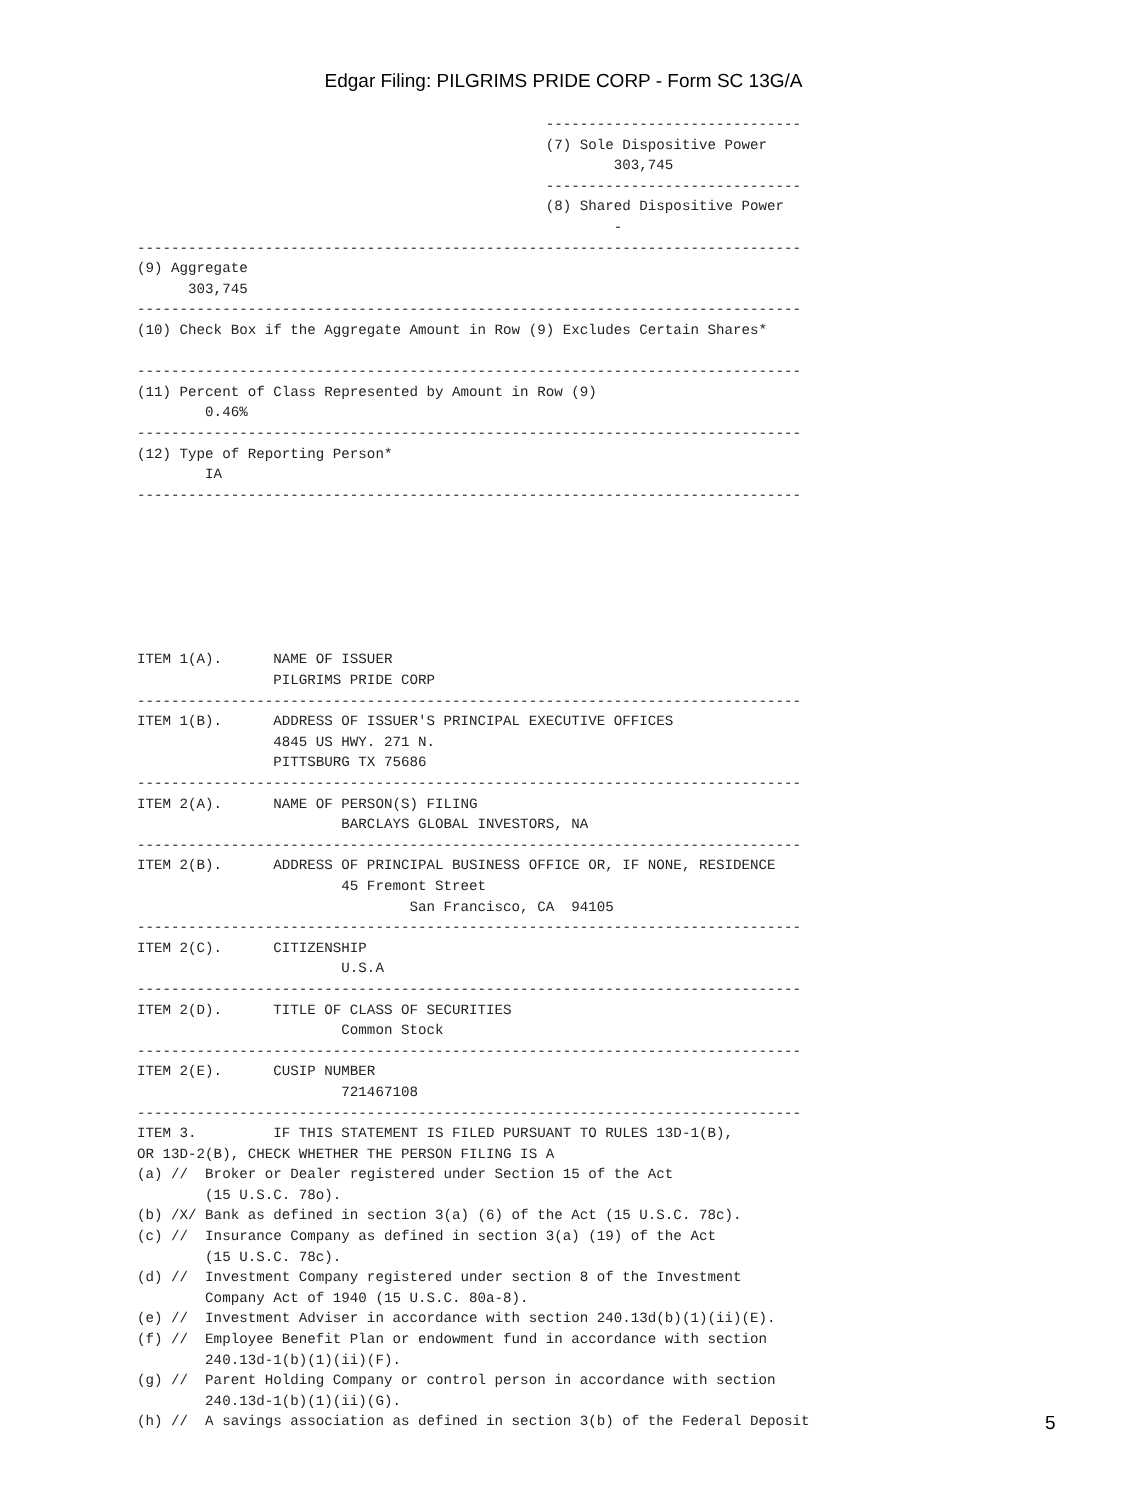Edgar Filing: PILGRIMS PRIDE CORP - Form SC 13G/A
                                                ------------------------------
                                                (7) Sole Dispositive Power
                                                        303,745
                                                ------------------------------
                                                (8) Shared Dispositive Power
                                                        -
------------------------------------------------------------------------------
(9) Aggregate
      303,745
------------------------------------------------------------------------------
(10) Check Box if the Aggregate Amount in Row (9) Excludes Certain Shares*

------------------------------------------------------------------------------
(11) Percent of Class Represented by Amount in Row (9)
        0.46%
------------------------------------------------------------------------------
(12) Type of Reporting Person*
        IA
------------------------------------------------------------------------------







ITEM 1(A).      NAME OF ISSUER
                PILGRIMS PRIDE CORP
------------------------------------------------------------------------------
ITEM 1(B).      ADDRESS OF ISSUER'S PRINCIPAL EXECUTIVE OFFICES
                4845 US HWY. 271 N.
                PITTSBURG TX 75686
------------------------------------------------------------------------------
ITEM 2(A).      NAME OF PERSON(S) FILING
                        BARCLAYS GLOBAL INVESTORS, NA
------------------------------------------------------------------------------
ITEM 2(B).      ADDRESS OF PRINCIPAL BUSINESS OFFICE OR, IF NONE, RESIDENCE
                        45 Fremont Street
                                San Francisco, CA  94105
------------------------------------------------------------------------------
ITEM 2(C).      CITIZENSHIP
                        U.S.A
------------------------------------------------------------------------------
ITEM 2(D).      TITLE OF CLASS OF SECURITIES
                        Common Stock
------------------------------------------------------------------------------
ITEM 2(E).      CUSIP NUMBER
                        721467108
------------------------------------------------------------------------------
ITEM 3.         IF THIS STATEMENT IS FILED PURSUANT TO RULES 13D-1(B),
OR 13D-2(B), CHECK WHETHER THE PERSON FILING IS A
(a) //  Broker or Dealer registered under Section 15 of the Act
        (15 U.S.C. 78o).
(b) /X/ Bank as defined in section 3(a) (6) of the Act (15 U.S.C. 78c).
(c) //  Insurance Company as defined in section 3(a) (19) of the Act
        (15 U.S.C. 78c).
(d) //  Investment Company registered under section 8 of the Investment
        Company Act of 1940 (15 U.S.C. 80a-8).
(e) //  Investment Adviser in accordance with section 240.13d(b)(1)(ii)(E).
(f) //  Employee Benefit Plan or endowment fund in accordance with section
        240.13d-1(b)(1)(ii)(F).
(g) //  Parent Holding Company or control person in accordance with section
        240.13d-1(b)(1)(ii)(G).
(h) //  A savings association as defined in section 3(b) of the Federal Deposit
5